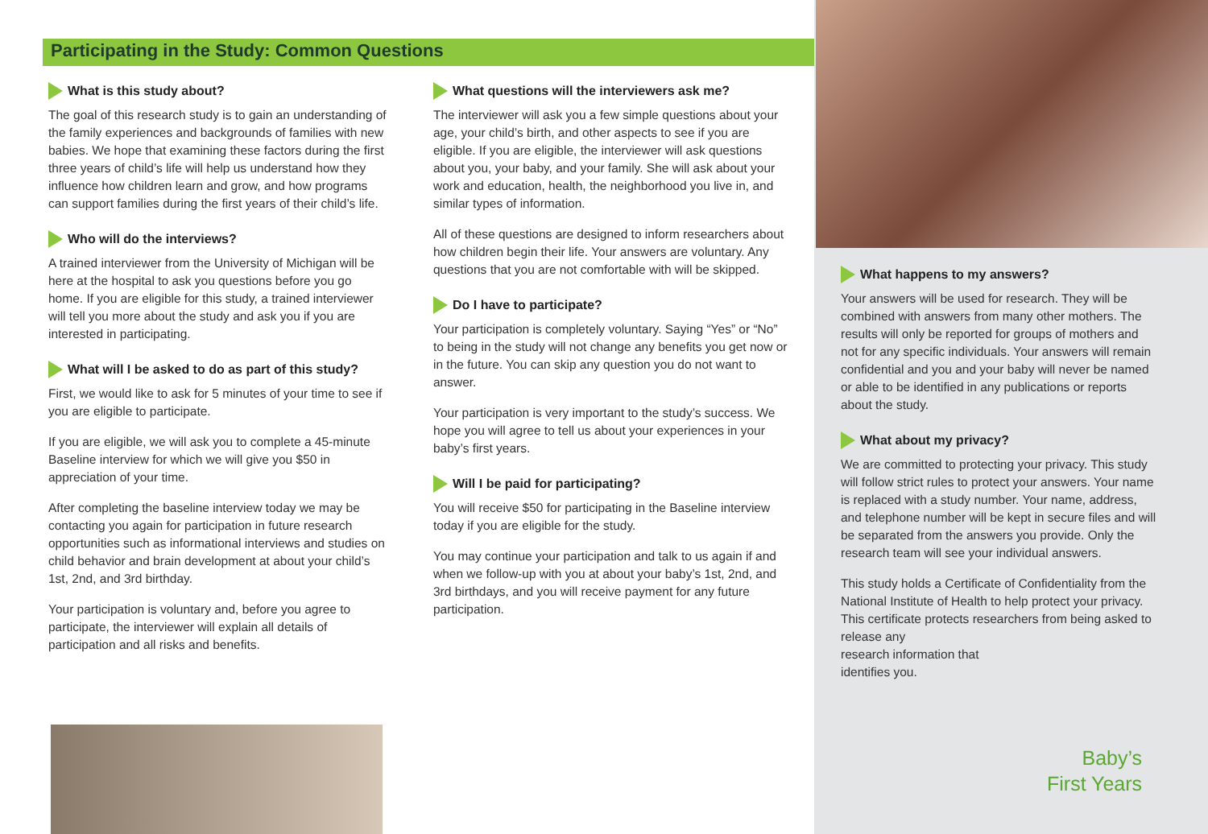Participating in the Study: Common Questions
What is this study about?
The goal of this research study is to gain an understanding of the family experiences and backgrounds of families with new babies. We hope that examining these factors during the first three years of child’s life will help us understand how they influence how children learn and grow, and how programs can support families during the first years of their child’s life.
Who will do the interviews?
A trained interviewer from the University of Michigan will be here at the hospital to ask you questions before you go home. If you are eligible for this study, a trained interviewer will tell you more about the study and ask you if you are interested in participating.
What will I be asked to do as part of this study?
First, we would like to ask for 5 minutes of your time to see if you are eligible to participate.
If you are eligible, we will ask you to complete a 45-minute Baseline interview for which we will give you $50 in appreciation of your time.
After completing the baseline interview today we may be contacting you again for participation in future research opportunities such as informational interviews and studies on child behavior and brain development at about your child’s 1st, 2nd, and 3rd birthday.
Your participation is voluntary and, before you agree to participate, the interviewer will explain all details of participation and all risks and benefits.
What questions will the interviewers ask me?
The interviewer will ask you a few simple questions about your age, your child’s birth, and other aspects to see if you are eligible. If you are eligible, the interviewer will ask questions about you, your baby, and your family. She will ask about your work and education, health, the neighborhood you live in, and similar types of information.
All of these questions are designed to inform researchers about how children begin their life. Your answers are voluntary. Any questions that you are not comfortable with will be skipped.
Do I have to participate?
Your participation is completely voluntary. Saying “Yes” or “No” to being in the study will not change any benefits you get now or in the future. You can skip any question you do not want to answer.
Your participation is very important to the study’s success. We hope you will agree to tell us about your experiences in your baby’s first years.
Will I be paid for participating?
You will receive $50 for participating in the Baseline interview today if you are eligible for the study.
You may continue your participation and talk to us again if and when we follow-up with you at about your baby’s 1st, 2nd, and 3rd birthdays, and you will receive payment for any future participation.
What happens to my answers?
Your answers will be used for research. They will be combined with answers from many other mothers. The results will only be reported for groups of mothers and not for any specific individuals. Your answers will remain confidential and you and your baby will never be named or able to be identified in any publications or reports about the study.
What about my privacy?
We are committed to protecting your privacy. This study will follow strict rules to protect your answers. Your name is replaced with a study number. Your name, address, and telephone number will be kept in secure files and will be separated from the answers you provide. Only the research team will see your individual answers.
This study holds a Certificate of Confidentiality from the National Institute of Health to help protect your privacy. This certificate protects researchers from being asked to release any
research information that
identifies you.
Baby’s
First Years